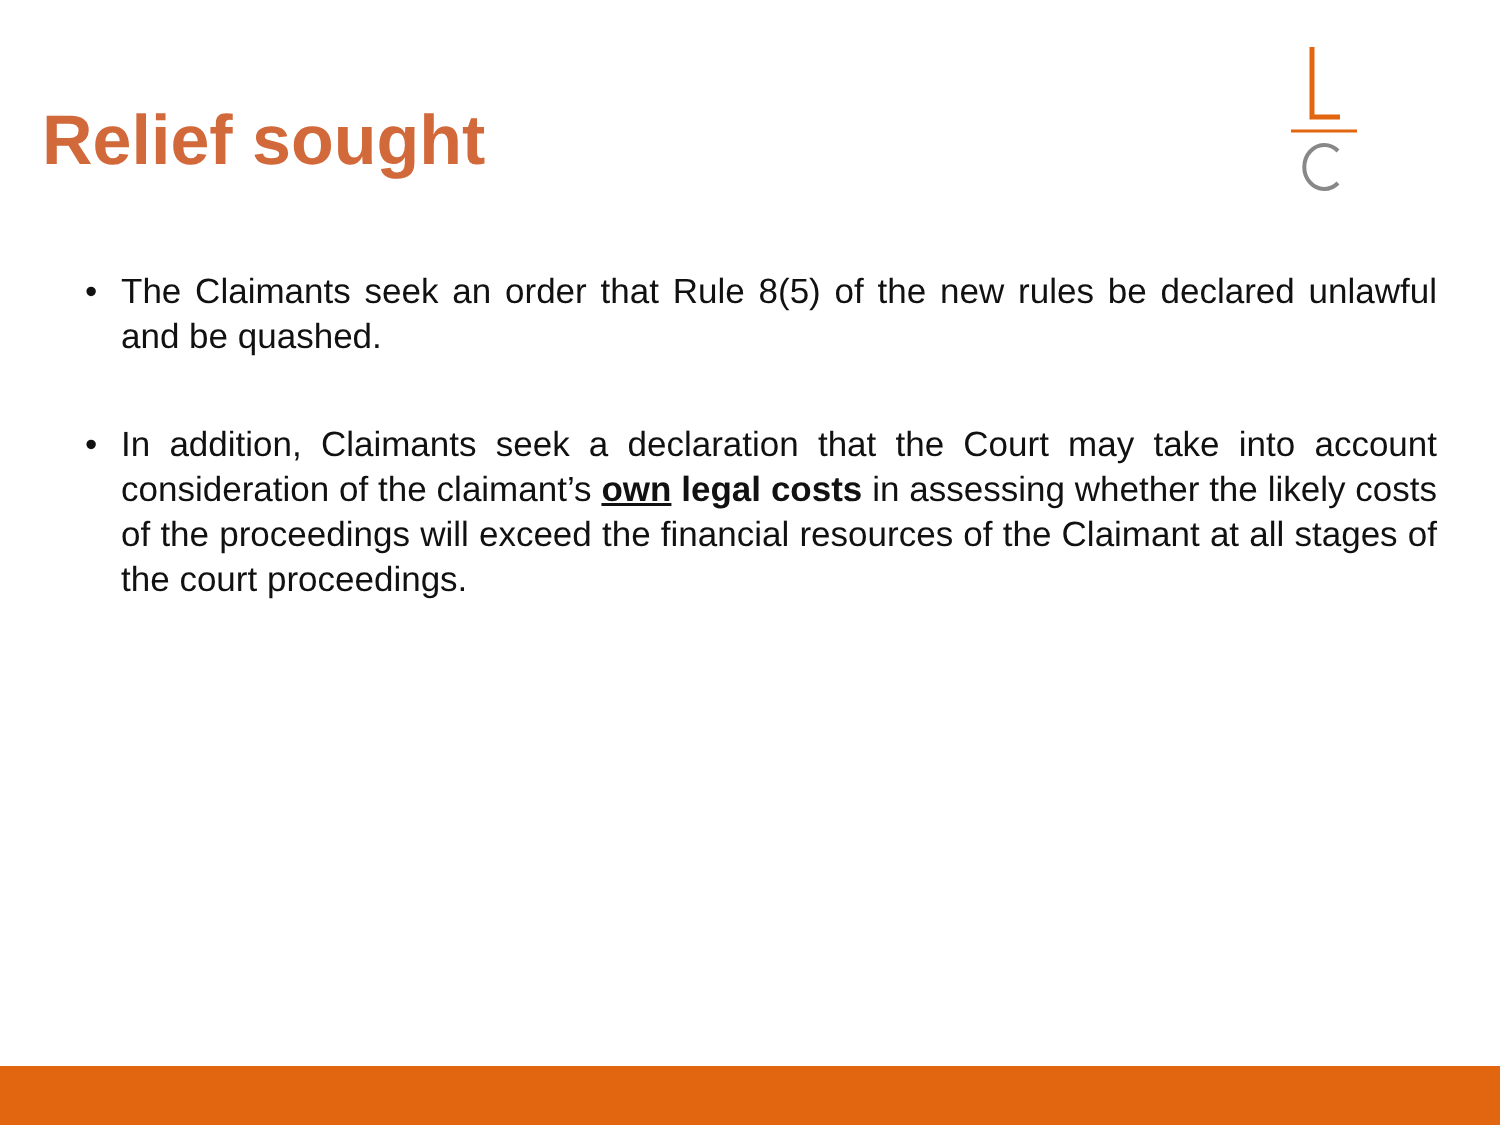Relief sought
• The Claimants seek an order that Rule 8(5) of the new rules be declared unlawful and be quashed.
• In addition, Claimants seek a declaration that the Court may take into account consideration of the claimant’s own legal costs in assessing whether the likely costs of the proceedings will exceed the financial resources of the Claimant at all stages of the court proceedings.